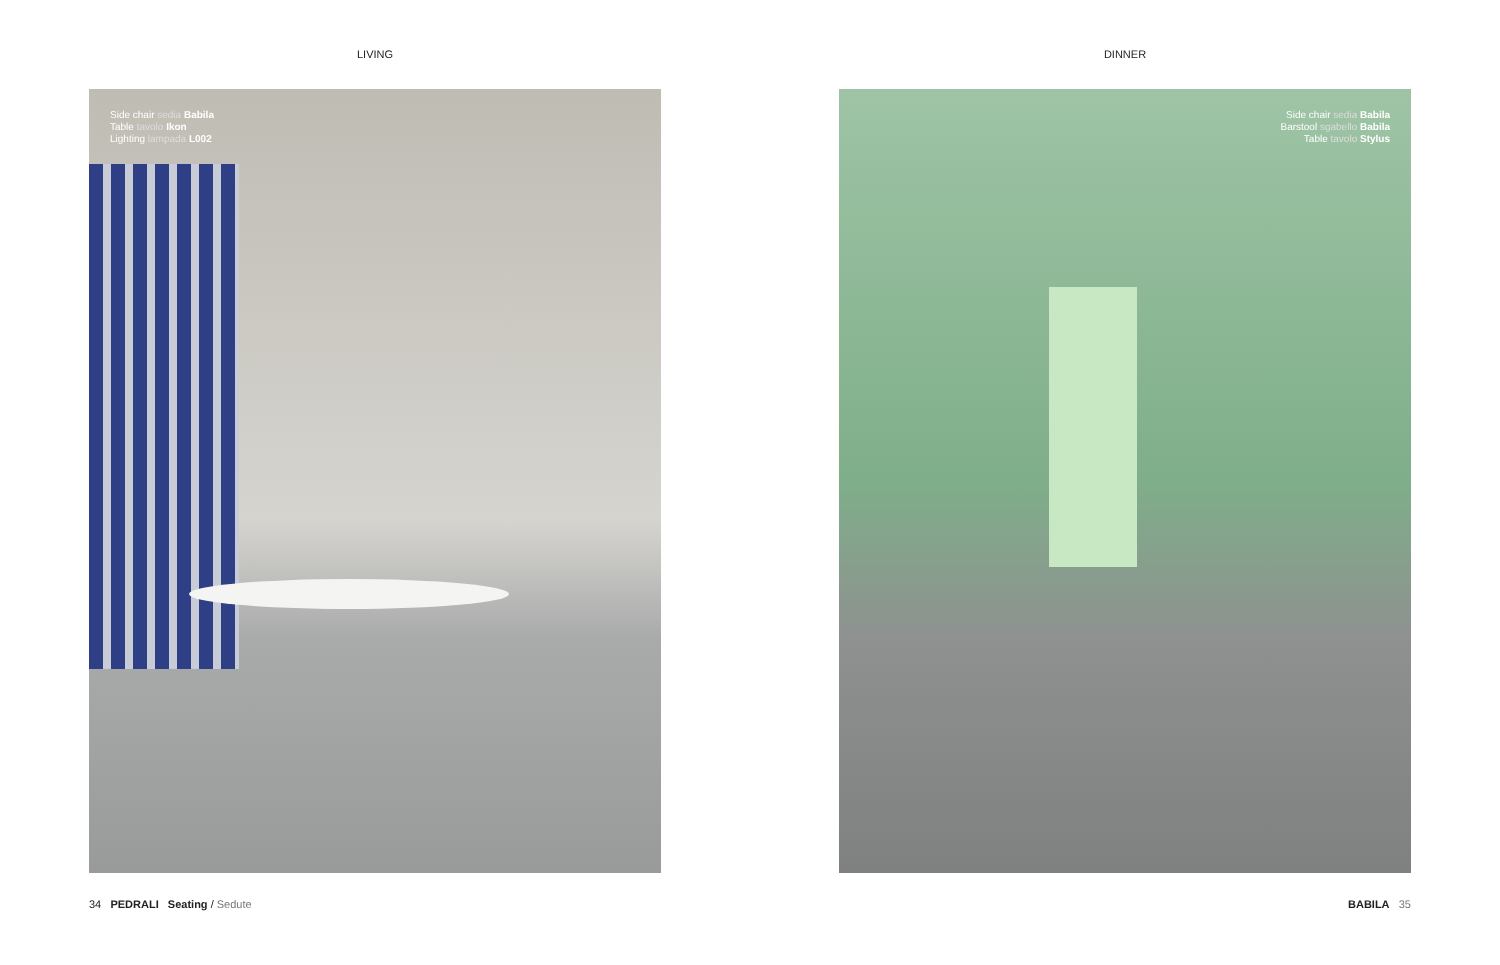LIVING
Side chair sedia Babila
Table tavolo Ikon
Lighting lampada L002
34 PEDRALI Seating / Sedute
DINNER
Side chair sedia Babila
Barstool sgabello Babila
Table tavolo Stylus
BABILA 35